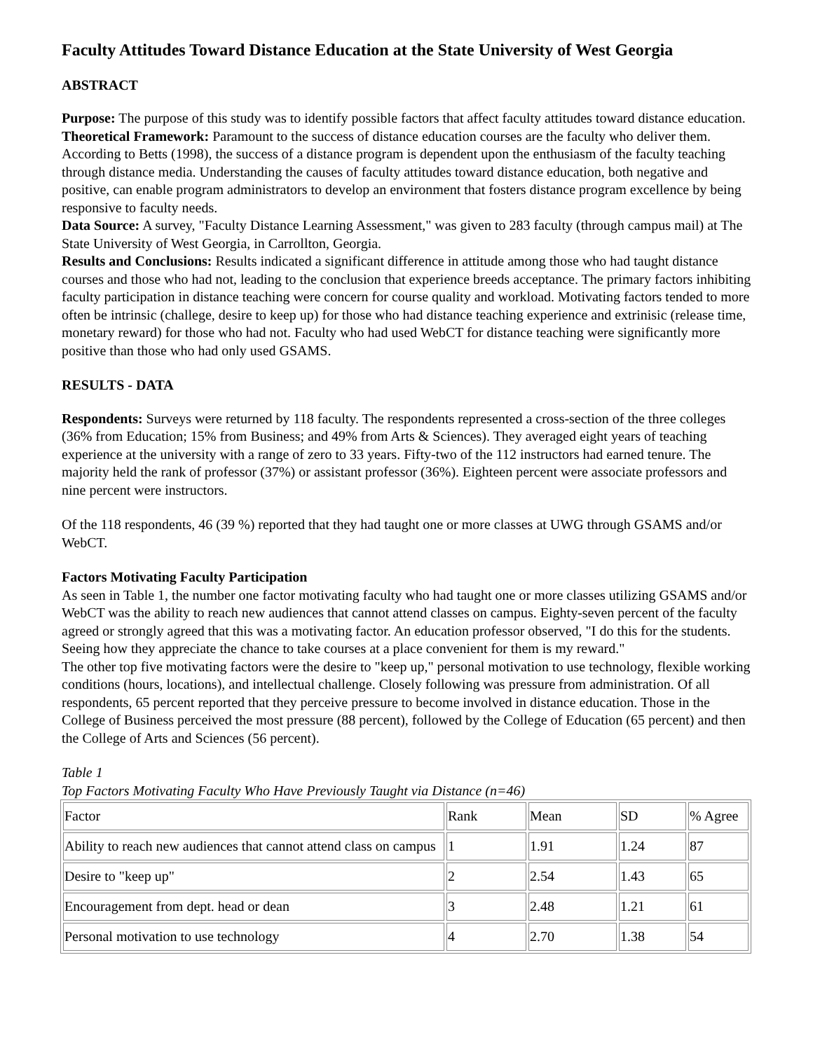Faculty Attitudes Toward Distance Education at the State University of West Georgia
ABSTRACT
Purpose: The purpose of this study was to identify possible factors that affect faculty attitudes toward distance education.
Theoretical Framework: Paramount to the success of distance education courses are the faculty who deliver them. According to Betts (1998), the success of a distance program is dependent upon the enthusiasm of the faculty teaching through distance media. Understanding the causes of faculty attitudes toward distance education, both negative and positive, can enable program administrators to develop an environment that fosters distance program excellence by being responsive to faculty needs.
Data Source: A survey, "Faculty Distance Learning Assessment," was given to 283 faculty (through campus mail) at The State University of West Georgia, in Carrollton, Georgia.
Results and Conclusions: Results indicated a significant difference in attitude among those who had taught distance courses and those who had not, leading to the conclusion that experience breeds acceptance. The primary factors inhibiting faculty participation in distance teaching were concern for course quality and workload. Motivating factors tended to more often be intrinsic (challege, desire to keep up) for those who had distance teaching experience and extrinisic (release time, monetary reward) for those who had not. Faculty who had used WebCT for distance teaching were significantly more positive than those who had only used GSAMS.
RESULTS - DATA
Respondents: Surveys were returned by 118 faculty. The respondents represented a cross-section of the three colleges (36% from Education; 15% from Business; and 49% from Arts & Sciences). They averaged eight years of teaching experience at the university with a range of zero to 33 years. Fifty-two of the 112 instructors had earned tenure. The majority held the rank of professor (37%) or assistant professor (36%). Eighteen percent were associate professors and nine percent were instructors.
Of the 118 respondents, 46 (39 %) reported that they had taught one or more classes at UWG through GSAMS and/or WebCT.
Factors Motivating Faculty Participation
As seen in Table 1, the number one factor motivating faculty who had taught one or more classes utilizing GSAMS and/or WebCT was the ability to reach new audiences that cannot attend classes on campus. Eighty-seven percent of the faculty agreed or strongly agreed that this was a motivating factor. An education professor observed, "I do this for the students. Seeing how they appreciate the chance to take courses at a place convenient for them is my reward."
The other top five motivating factors were the desire to "keep up," personal motivation to use technology, flexible working conditions (hours, locations), and intellectual challenge. Closely following was pressure from administration. Of all respondents, 65 percent reported that they perceive pressure to become involved in distance education. Those in the College of Business perceived the most pressure (88 percent), followed by the College of Education (65 percent) and then the College of Arts and Sciences (56 percent).
Table 1
Top Factors Motivating Faculty Who Have Previously Taught via Distance (n=46)
| Factor | Rank | Mean | SD | % Agree |
| Ability to reach new audiences that cannot attend class on campus | 1 | 1.91 | 1.24 | 87 |
| Desire to "keep up" | 2 | 2.54 | 1.43 | 65 |
| Encouragement from dept. head or dean | 3 | 2.48 | 1.21 | 61 |
| Personal motivation to use technology | 4 | 2.70 | 1.38 | 54 |